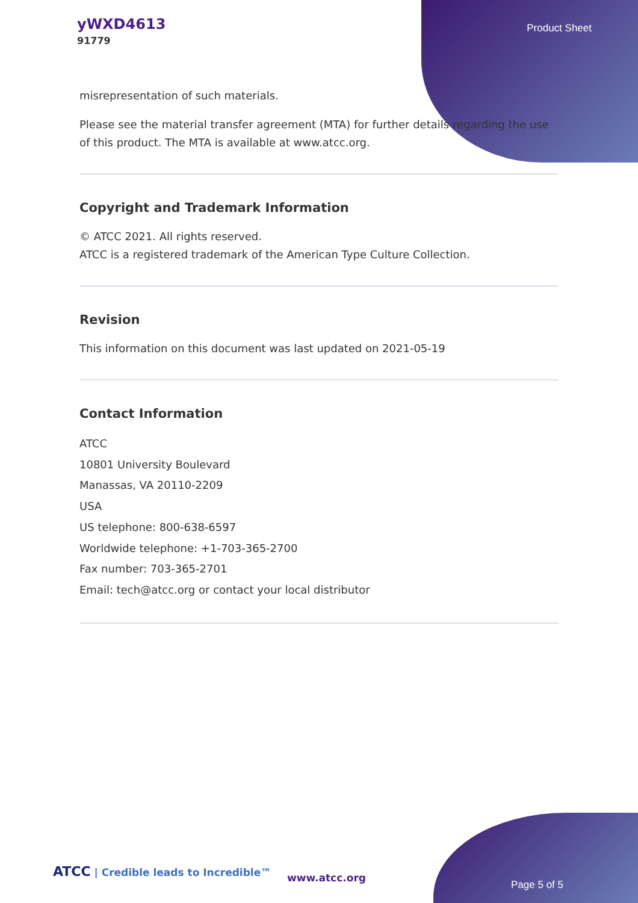yWXD4613
91779
Product Sheet
misrepresentation of such materials.
Please see the material transfer agreement (MTA) for further details regarding the use of this product. The MTA is available at www.atcc.org.
Copyright and Trademark Information
© ATCC 2021. All rights reserved.
ATCC is a registered trademark of the American Type Culture Collection.
Revision
This information on this document was last updated on 2021-05-19
Contact Information
ATCC
10801 University Boulevard
Manassas, VA 20110-2209
USA
US telephone: 800-638-6597
Worldwide telephone: +1-703-365-2700
Fax number: 703-365-2701
Email: tech@atcc.org or contact your local distributor
ATCC | Credible leads to Incredible™
www.atcc.org
Page 5 of 5